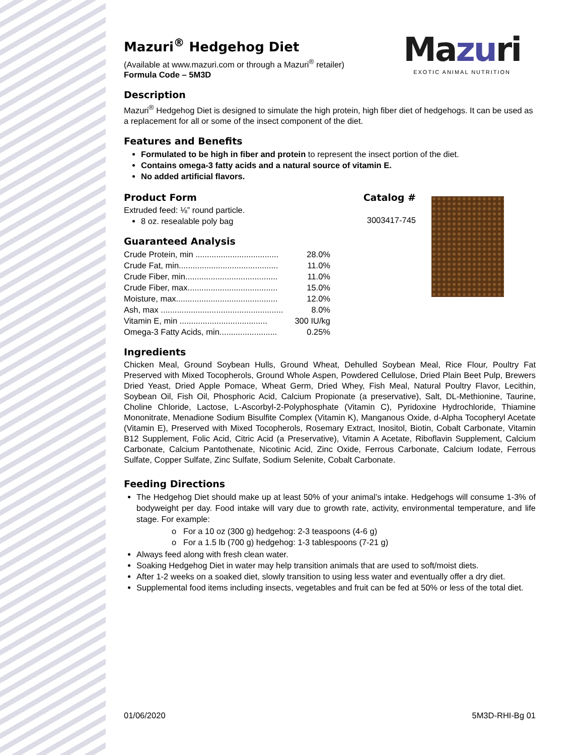Mazuri
EXOTIC ANIMAL NUTRITION
Mazuri<sup>®</sup> Hedgehog Diet
(Available at www.mazuri.com or through a Mazuri<sup>®</sup> retailer)
Formula Code – 5M3D
Description
Mazuri<sup>®</sup> Hedgehog Diet is designed to simulate the high protein, high fiber diet of hedgehogs. It can be used as a replacement for all or some of the insect component of the diet.
Features and Benefits
Formulated to be high in fiber and protein to represent the insect portion of the diet.
Contains omega-3 fatty acids and a natural source of vitamin E.
No added artificial flavors.
Product Form Catalog #
Extruded feed: ⅛” round particle.
8 oz. resealable poly bag
3003417-745
Guaranteed Analysis
| Crude Protein, min .................................... | 28.0% |
| Crude Fat, min........................................... | 11.0% |
| Crude Fiber, min........................................ | 11.0% |
| Crude Fiber, max....................................... | 15.0% |
| Moisture, max............................................ | 12.0% |
| Ash, max ..................................................... | 8.0% |
| Vitamin E, min ...................................... | 300 IU/kg |
| Omega-3 Fatty Acids, min......................... | 0.25% |
Ingredients
Chicken Meal, Ground Soybean Hulls, Ground Wheat, Dehulled Soybean Meal, Rice Flour, Poultry Fat Preserved with Mixed Tocopherols, Ground Whole Aspen, Powdered Cellulose, Dried Plain Beet Pulp, Brewers Dried Yeast, Dried Apple Pomace, Wheat Germ, Dried Whey, Fish Meal, Natural Poultry Flavor, Lecithin, Soybean Oil, Fish Oil, Phosphoric Acid, Calcium Propionate (a preservative), Salt, DL-Methionine, Taurine, Choline Chloride, Lactose, L-Ascorbyl-2-Polyphosphate (Vitamin C), Pyridoxine Hydrochloride, Thiamine Mononitrate, Menadione Sodium Bisulfite Complex (Vitamin K), Manganous Oxide, d-Alpha Tocopheryl Acetate (Vitamin E), Preserved with Mixed Tocopherols, Rosemary Extract, Inositol, Biotin, Cobalt Carbonate, Vitamin B12 Supplement, Folic Acid, Citric Acid (a Preservative), Vitamin A Acetate, Riboflavin Supplement, Calcium Carbonate, Calcium Pantothenate, Nicotinic Acid, Zinc Oxide, Ferrous Carbonate, Calcium Iodate, Ferrous Sulfate, Copper Sulfate, Zinc Sulfate, Sodium Selenite, Cobalt Carbonate.
Feeding Directions
The Hedgehog Diet should make up at least 50% of your animal’s intake. Hedgehogs will consume 1-3% of bodyweight per day. Food intake will vary due to growth rate, activity, environmental temperature, and life stage. For example:
o For a 10 oz (300 g) hedgehog: 2-3 teaspoons (4-6 g)
o For a 1.5 lb (700 g) hedgehog: 1-3 tablespoons (7-21 g)
Always feed along with fresh clean water.
Soaking Hedgehog Diet in water may help transition animals that are used to soft/moist diets.
After 1-2 weeks on a soaked diet, slowly transition to using less water and eventually offer a dry diet.
Supplemental food items including insects, vegetables and fruit can be fed at 50% or less of the total diet.
01/06/2020 5M3D-RHI-Bg 01